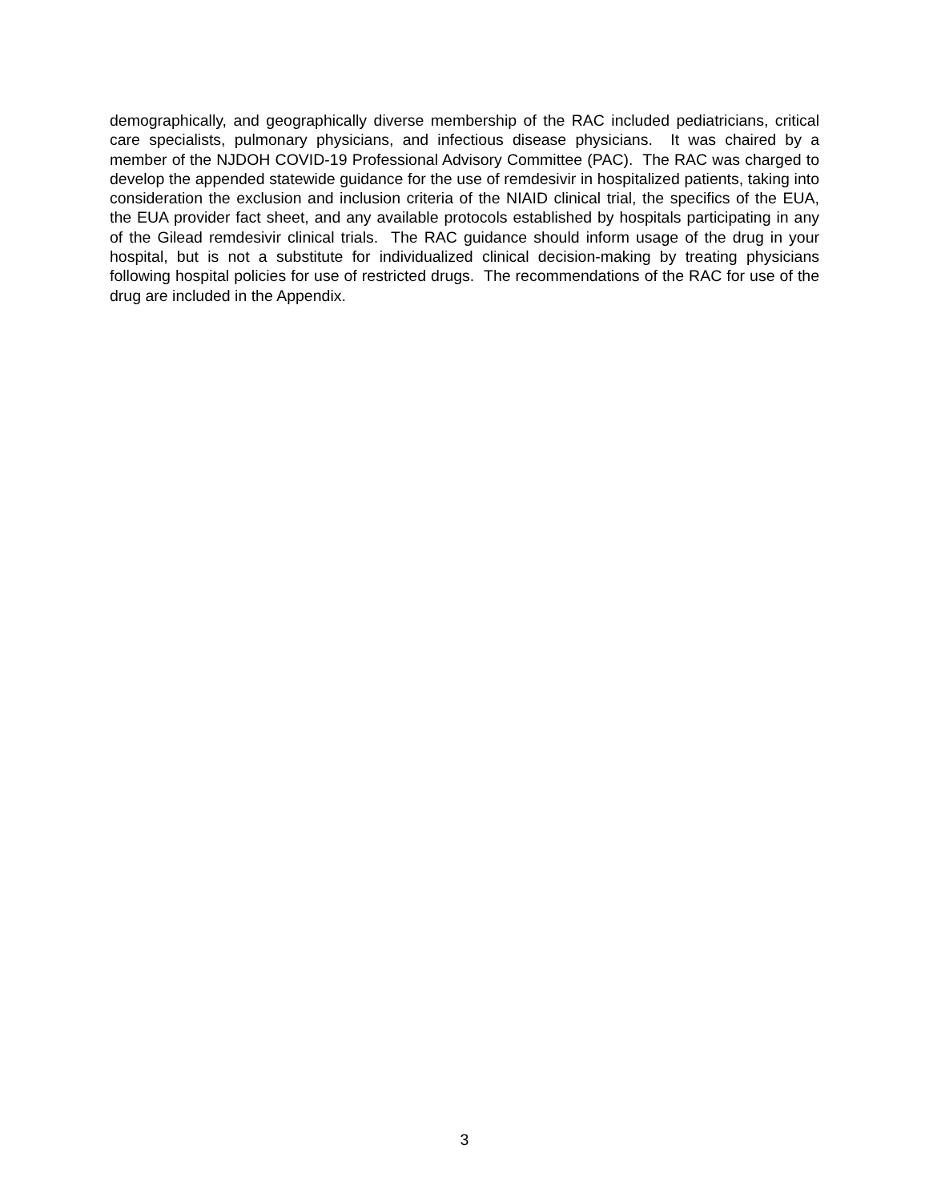demographically, and geographically diverse membership of the RAC included pediatricians, critical care specialists, pulmonary physicians, and infectious disease physicians. It was chaired by a member of the NJDOH COVID-19 Professional Advisory Committee (PAC). The RAC was charged to develop the appended statewide guidance for the use of remdesivir in hospitalized patients, taking into consideration the exclusion and inclusion criteria of the NIAID clinical trial, the specifics of the EUA, the EUA provider fact sheet, and any available protocols established by hospitals participating in any of the Gilead remdesivir clinical trials. The RAC guidance should inform usage of the drug in your hospital, but is not a substitute for individualized clinical decision-making by treating physicians following hospital policies for use of restricted drugs. The recommendations of the RAC for use of the drug are included in the Appendix.
3